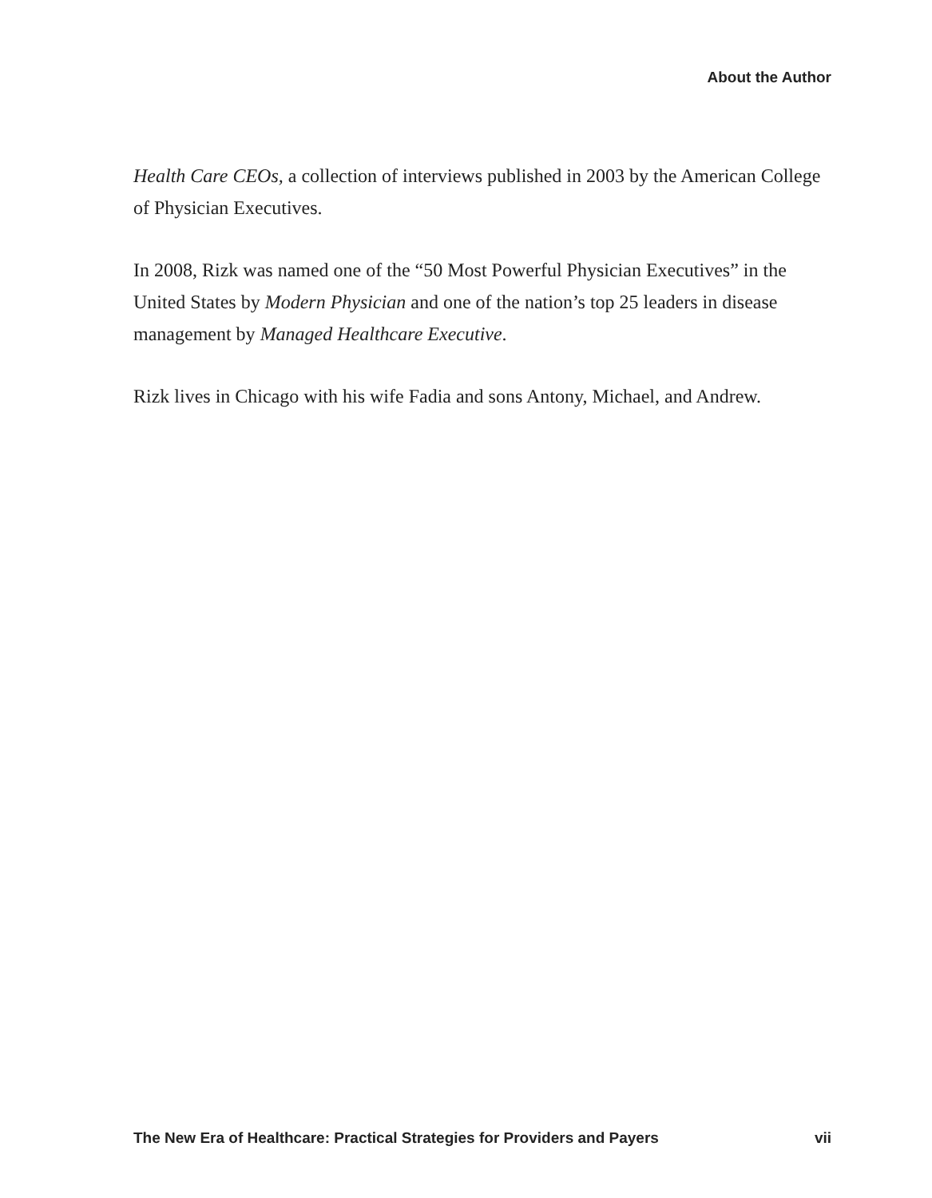About the Author
Health Care CEOs, a collection of interviews published in 2003 by the American College of Physician Executives.
In 2008, Rizk was named one of the “50 Most Powerful Physician Executives” in the United States by Modern Physician and one of the nation’s top 25 leaders in disease management by Managed Healthcare Executive.
Rizk lives in Chicago with his wife Fadia and sons Antony, Michael, and Andrew.
The New Era of Healthcare: Practical Strategies for Providers and Payers vii